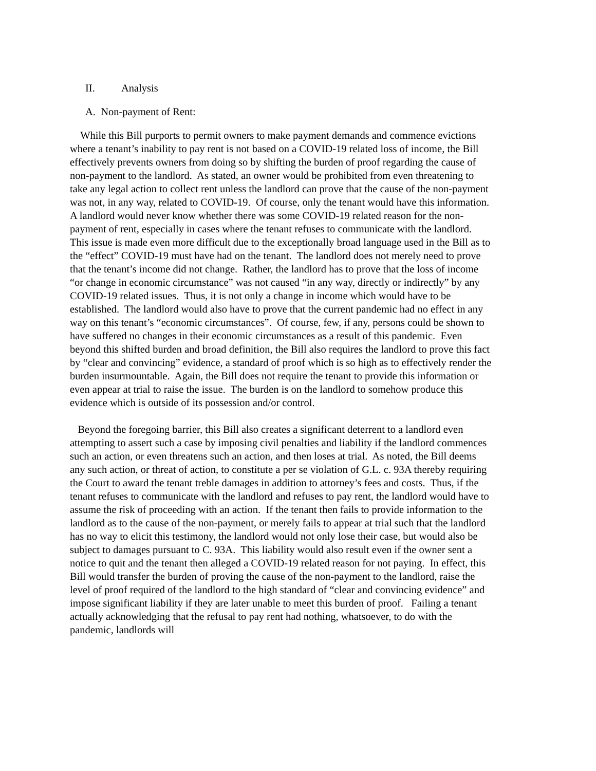II. Analysis
A. Non-payment of Rent:
While this Bill purports to permit owners to make payment demands and commence evictions where a tenant’s inability to pay rent is not based on a COVID-19 related loss of income, the Bill effectively prevents owners from doing so by shifting the burden of proof regarding the cause of non-payment to the landlord. As stated, an owner would be prohibited from even threatening to take any legal action to collect rent unless the landlord can prove that the cause of the non-payment was not, in any way, related to COVID-19. Of course, only the tenant would have this information. A landlord would never know whether there was some COVID-19 related reason for the non-payment of rent, especially in cases where the tenant refuses to communicate with the landlord. This issue is made even more difficult due to the exceptionally broad language used in the Bill as to the “effect” COVID-19 must have had on the tenant. The landlord does not merely need to prove that the tenant’s income did not change. Rather, the landlord has to prove that the loss of income “or change in economic circumstance” was not caused “in any way, directly or indirectly” by any COVID-19 related issues. Thus, it is not only a change in income which would have to be established. The landlord would also have to prove that the current pandemic had no effect in any way on this tenant’s “economic circumstances”. Of course, few, if any, persons could be shown to have suffered no changes in their economic circumstances as a result of this pandemic. Even beyond this shifted burden and broad definition, the Bill also requires the landlord to prove this fact by “clear and convincing” evidence, a standard of proof which is so high as to effectively render the burden insurmountable. Again, the Bill does not require the tenant to provide this information or even appear at trial to raise the issue. The burden is on the landlord to somehow produce this evidence which is outside of its possession and/or control.
Beyond the foregoing barrier, this Bill also creates a significant deterrent to a landlord even attempting to assert such a case by imposing civil penalties and liability if the landlord commences such an action, or even threatens such an action, and then loses at trial. As noted, the Bill deems any such action, or threat of action, to constitute a per se violation of G.L. c. 93A thereby requiring the Court to award the tenant treble damages in addition to attorney’s fees and costs. Thus, if the tenant refuses to communicate with the landlord and refuses to pay rent, the landlord would have to assume the risk of proceeding with an action. If the tenant then fails to provide information to the landlord as to the cause of the non-payment, or merely fails to appear at trial such that the landlord has no way to elicit this testimony, the landlord would not only lose their case, but would also be subject to damages pursuant to C. 93A. This liability would also result even if the owner sent a notice to quit and the tenant then alleged a COVID-19 related reason for not paying. In effect, this Bill would transfer the burden of proving the cause of the non-payment to the landlord, raise the level of proof required of the landlord to the high standard of “clear and convincing evidence” and impose significant liability if they are later unable to meet this burden of proof. Failing a tenant actually acknowledging that the refusal to pay rent had nothing, whatsoever, to do with the pandemic, landlords will